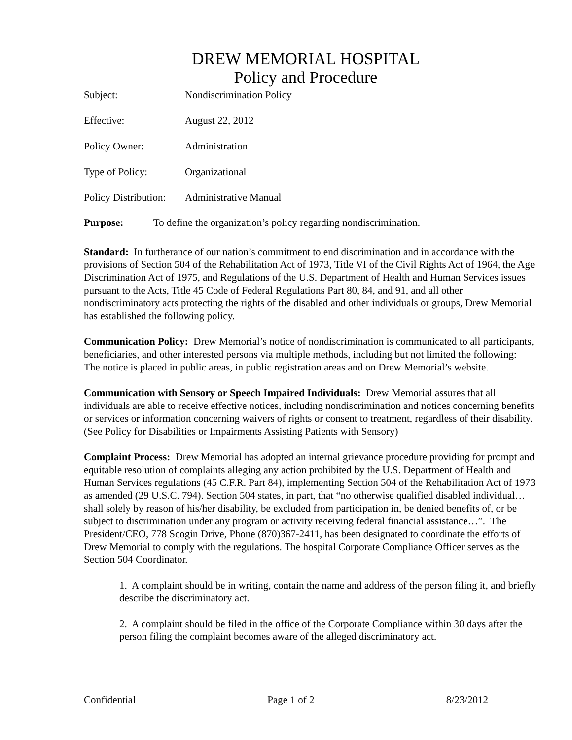DREW MEMORIAL HOSPITAL
Policy and Procedure
| Subject: | Nondiscrimination Policy |
| Effective: | August 22, 2012 |
| Policy Owner: | Administration |
| Type of Policy: | Organizational |
| Policy Distribution: | Administrative Manual |
Purpose: To define the organization’s policy regarding nondiscrimination.
Standard: In furtherance of our nation’s commitment to end discrimination and in accordance with the provisions of Section 504 of the Rehabilitation Act of 1973, Title VI of the Civil Rights Act of 1964, the Age Discrimination Act of 1975, and Regulations of the U.S. Department of Health and Human Services issues pursuant to the Acts, Title 45 Code of Federal Regulations Part 80, 84, and 91, and all other nondiscriminatory acts protecting the rights of the disabled and other individuals or groups, Drew Memorial has established the following policy.
Communication Policy: Drew Memorial’s notice of nondiscrimination is communicated to all participants, beneficiaries, and other interested persons via multiple methods, including but not limited the following: The notice is placed in public areas, in public registration areas and on Drew Memorial’s website.
Communication with Sensory or Speech Impaired Individuals: Drew Memorial assures that all individuals are able to receive effective notices, including nondiscrimination and notices concerning benefits or services or information concerning waivers of rights or consent to treatment, regardless of their disability. (See Policy for Disabilities or Impairments Assisting Patients with Sensory)
Complaint Process: Drew Memorial has adopted an internal grievance procedure providing for prompt and equitable resolution of complaints alleging any action prohibited by the U.S. Department of Health and Human Services regulations (45 C.F.R. Part 84), implementing Section 504 of the Rehabilitation Act of 1973 as amended (29 U.S.C. 794). Section 504 states, in part, that “no otherwise qualified disabled individual…shall solely by reason of his/her disability, be excluded from participation in, be denied benefits of, or be subject to discrimination under any program or activity receiving federal financial assistance…”. The President/CEO, 778 Scogin Drive, Phone (870)367-2411, has been designated to coordinate the efforts of Drew Memorial to comply with the regulations. The hospital Corporate Compliance Officer serves as the Section 504 Coordinator.
1. A complaint should be in writing, contain the name and address of the person filing it, and briefly describe the discriminatory act.
2. A complaint should be filed in the office of the Corporate Compliance within 30 days after the person filing the complaint becomes aware of the alleged discriminatory act.
Confidential Page 1 of 2 8/23/2012